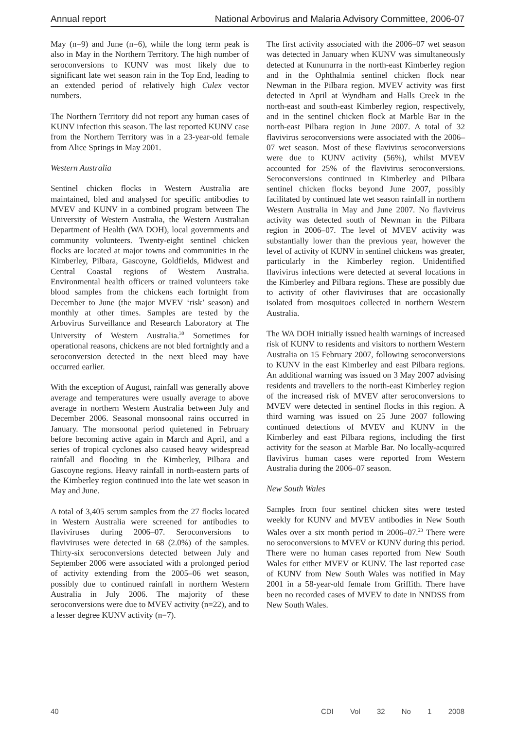Annual report National Arbovirus and Malaria Advisory Committee, 2006-07
May (n=9) and June (n=6), while the long term peak is also in May in the Northern Territory. The high number of seroconversions to KUNV was most likely due to significant late wet season rain in the Top End, leading to an extended period of relatively high Culex vector numbers.
The Northern Territory did not report any human cases of KUNV infection this season. The last reported KUNV case from the Northern Territory was in a 23-year-old female from Alice Springs in May 2001.
Western Australia
Sentinel chicken flocks in Western Australia are maintained, bled and analysed for specific antibodies to MVEV and KUNV in a combined program between The University of Western Australia, the Western Australian Department of Health (WA DOH), local governments and community volunteers. Twenty-eight sentinel chicken flocks are located at major towns and communities in the Kimberley, Pilbara, Gascoyne, Goldfields, Midwest and Central Coastal regions of Western Australia. Environmental health officers or trained volunteers take blood samples from the chickens each fortnight from December to June (the major MVEV ‘risk’ season) and monthly at other times. Samples are tested by the Arbovirus Surveillance and Research Laboratory at The University of Western Australia.<sup>30</sup> Sometimes for operational reasons, chickens are not bled fortnightly and a seroconversion detected in the next bleed may have occurred earlier.
With the exception of August, rainfall was generally above average and temperatures were usually average to above average in northern Western Australia between July and December 2006. Seasonal monsoonal rains occurred in January. The monsoonal period quietened in February before becoming active again in March and April, and a series of tropical cyclones also caused heavy widespread rainfall and flooding in the Kimberley, Pilbara and Gascoyne regions. Heavy rainfall in north-eastern parts of the Kimberley region continued into the late wet season in May and June.
A total of 3,405 serum samples from the 27 flocks located in Western Australia were screened for antibodies to flaviviruses during 2006–07. Seroconversions to flaviviruses were detected in 68 (2.0%) of the samples. Thirty-six seroconversions detected between July and September 2006 were associated with a prolonged period of activity extending from the 2005–06 wet season, possibly due to continued rainfall in northern Western Australia in July 2006. The majority of these seroconversions were due to MVEV activity (n=22), and to a lesser degree KUNV activity (n=7).
The first activity associated with the 2006–07 wet season was detected in January when KUNV was simultaneously detected at Kununurra in the north-east Kimberley region and in the Ophthalmia sentinel chicken flock near Newman in the Pilbara region. MVEV activity was first detected in April at Wyndham and Halls Creek in the north-east and south-east Kimberley region, respectively, and in the sentinel chicken flock at Marble Bar in the north-east Pilbara region in June 2007. A total of 32 flavivirus seroconversions were associated with the 2006–07 wet season. Most of these flavivirus seroconversions were due to KUNV activity (56%), whilst MVEV accounted for 25% of the flavivirus seroconversions. Seroconversions continued in Kimberley and Pilbara sentinel chicken flocks beyond June 2007, possibly facilitated by continued late wet season rainfall in northern Western Australia in May and June 2007. No flavivirus activity was detected south of Newman in the Pilbara region in 2006–07. The level of MVEV activity was substantially lower than the previous year, however the level of activity of KUNV in sentinel chickens was greater, particularly in the Kimberley region. Unidentified flavivirus infections were detected at several locations in the Kimberley and Pilbara regions. These are possibly due to activity of other flaviviruses that are occasionally isolated from mosquitoes collected in northern Western Australia.
The WA DOH initially issued health warnings of increased risk of KUNV to residents and visitors to northern Western Australia on 15 February 2007, following seroconversions to KUNV in the east Kimberley and east Pilbara regions. An additional warning was issued on 3 May 2007 advising residents and travellers to the north-east Kimberley region of the increased risk of MVEV after seroconversions to MVEV were detected in sentinel flocks in this region. A third warning was issued on 25 June 2007 following continued detections of MVEV and KUNV in the Kimberley and east Pilbara regions, including the first activity for the season at Marble Bar. No locally-acquired flavivirus human cases were reported from Western Australia during the 2006–07 season.
New South Wales
Samples from four sentinel chicken sites were tested weekly for KUNV and MVEV antibodies in New South Wales over a six month period in 2006–07.<sup>23</sup> There were no seroconversions to MVEV or KUNV during this period. There were no human cases reported from New South Wales for either MVEV or KUNV. The last reported case of KUNV from New South Wales was notified in May 2001 in a 58-year-old female from Griffith. There have been no recorded cases of MVEV to date in NNDSS from New South Wales.
40 CDI Vol 32 No 1 2008